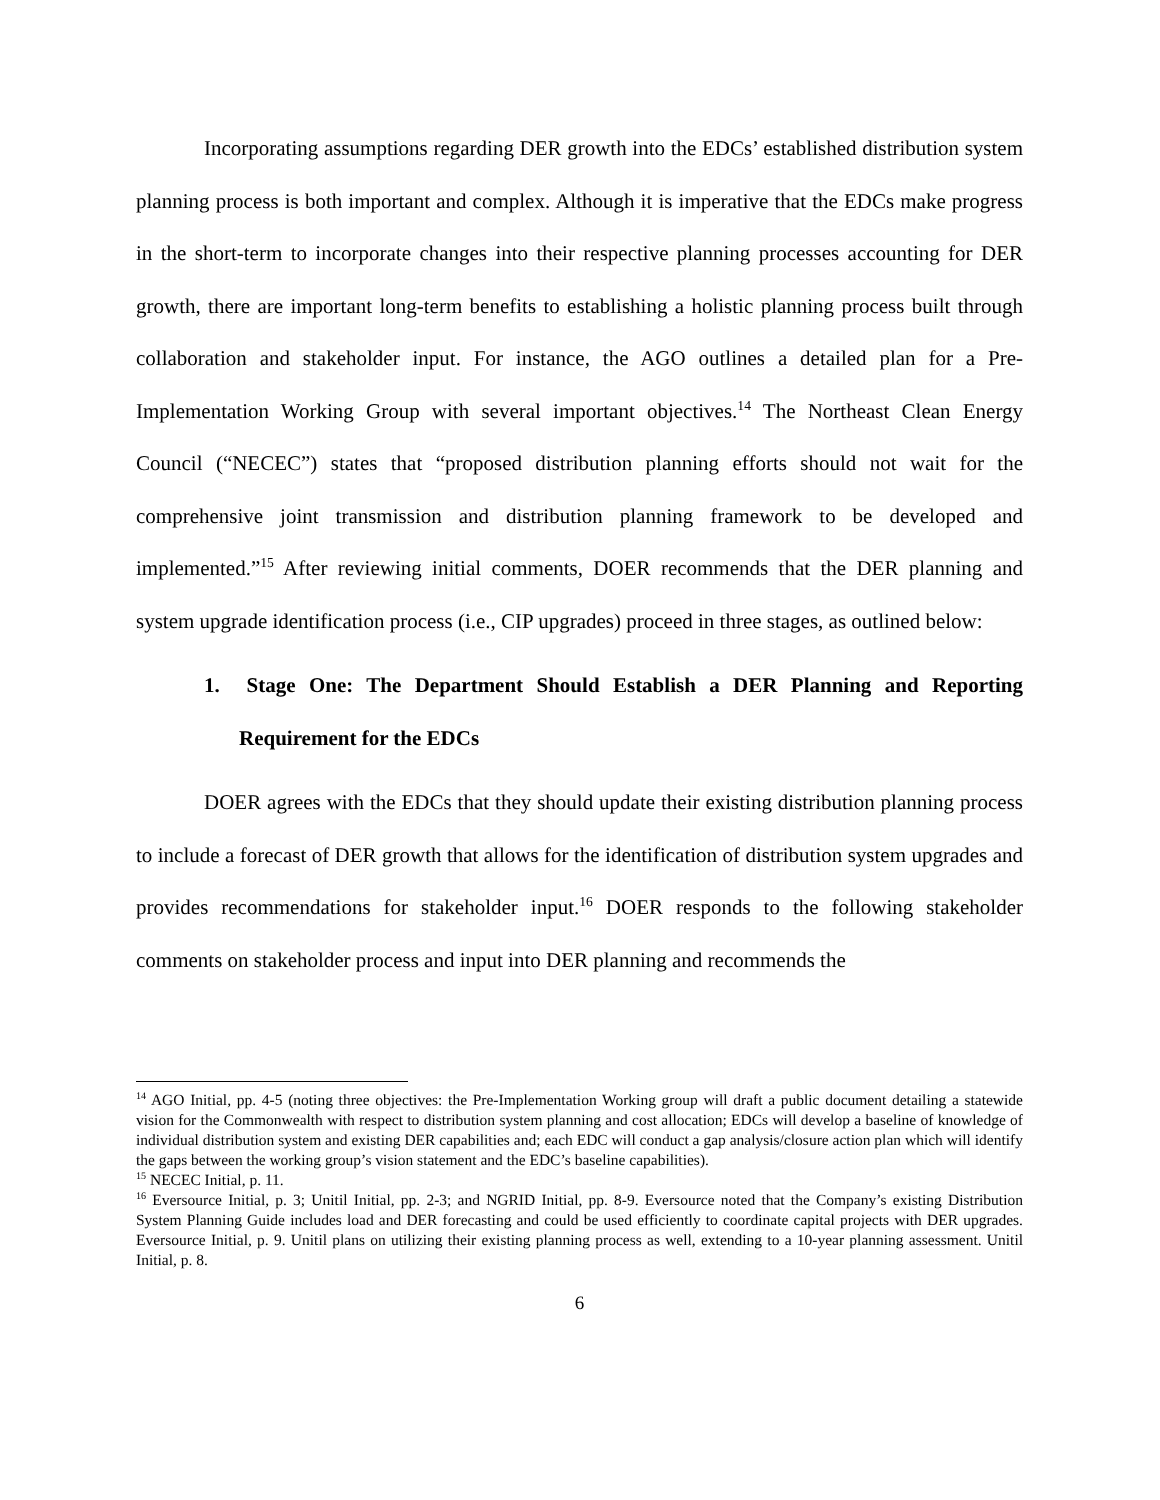Incorporating assumptions regarding DER growth into the EDCs’ established distribution system planning process is both important and complex. Although it is imperative that the EDCs make progress in the short-term to incorporate changes into their respective planning processes accounting for DER growth, there are important long-term benefits to establishing a holistic planning process built through collaboration and stakeholder input. For instance, the AGO outlines a detailed plan for a Pre-Implementation Working Group with several important objectives.<sup>14</sup> The Northeast Clean Energy Council (“NECEC”) states that “proposed distribution planning efforts should not wait for the comprehensive joint transmission and distribution planning framework to be developed and implemented.”<sup>15</sup> After reviewing initial comments, DOER recommends that the DER planning and system upgrade identification process (i.e., CIP upgrades) proceed in three stages, as outlined below:
1. Stage One: The Department Should Establish a DER Planning and Reporting Requirement for the EDCs
DOER agrees with the EDCs that they should update their existing distribution planning process to include a forecast of DER growth that allows for the identification of distribution system upgrades and provides recommendations for stakeholder input.<sup>16</sup> DOER responds to the following stakeholder comments on stakeholder process and input into DER planning and recommends the
<sup>14</sup> AGO Initial, pp. 4-5 (noting three objectives: the Pre-Implementation Working group will draft a public document detailing a statewide vision for the Commonwealth with respect to distribution system planning and cost allocation; EDCs will develop a baseline of knowledge of individual distribution system and existing DER capabilities and; each EDC will conduct a gap analysis/closure action plan which will identify the gaps between the working group’s vision statement and the EDC’s baseline capabilities).
<sup>15</sup> NECEC Initial, p. 11.
<sup>16</sup> Eversource Initial, p. 3; Unitil Initial, pp. 2-3; and NGRID Initial, pp. 8-9. Eversource noted that the Company’s existing Distribution System Planning Guide includes load and DER forecasting and could be used efficiently to coordinate capital projects with DER upgrades. Eversource Initial, p. 9. Unitil plans on utilizing their existing planning process as well, extending to a 10-year planning assessment. Unitil Initial, p. 8.
6